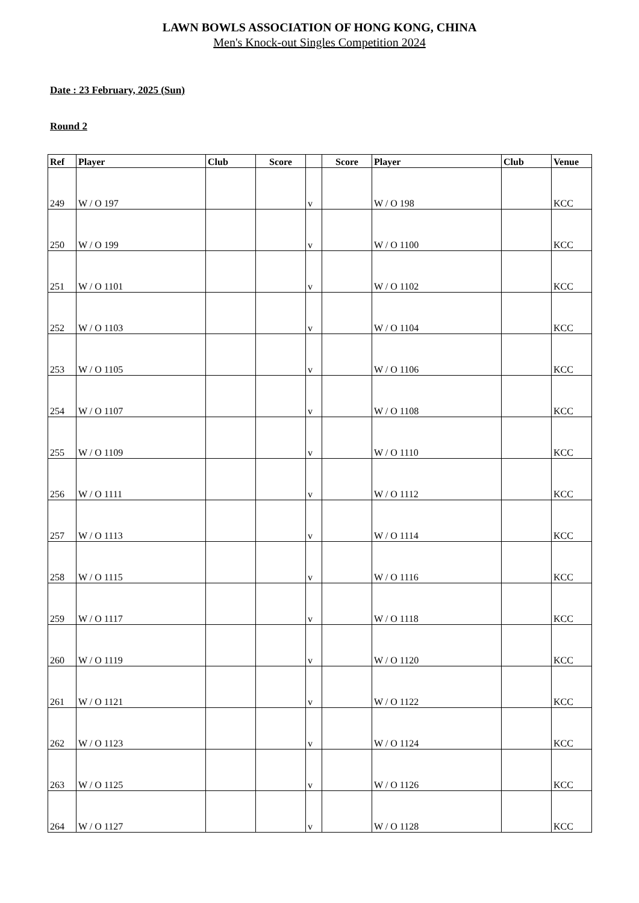LAWN BOWLS ASSOCIATION OF HONG KONG, CHINA
Men's Knock-out Singles Competition 2024
Date : 23 February, 2025 (Sun)
Round 2
| Ref | Player | Club | Score | | Score | Player | Club | Venue |
| --- | --- | --- | --- | --- | --- | --- | --- | --- |
| 249 | W / O 197 | | | v | | W / O 198 | | KCC |
| 250 | W / O 199 | | | v | | W / O 1100 | | KCC |
| 251 | W / O 1101 | | | v | | W / O 1102 | | KCC |
| 252 | W / O 1103 | | | v | | W / O 1104 | | KCC |
| 253 | W / O 1105 | | | v | | W / O 1106 | | KCC |
| 254 | W / O 1107 | | | v | | W / O 1108 | | KCC |
| 255 | W / O 1109 | | | v | | W / O 1110 | | KCC |
| 256 | W / O 1111 | | | v | | W / O 1112 | | KCC |
| 257 | W / O 1113 | | | v | | W / O 1114 | | KCC |
| 258 | W / O 1115 | | | v | | W / O 1116 | | KCC |
| 259 | W / O 1117 | | | v | | W / O 1118 | | KCC |
| 260 | W / O 1119 | | | v | | W / O 1120 | | KCC |
| 261 | W / O 1121 | | | v | | W / O 1122 | | KCC |
| 262 | W / O 1123 | | | v | | W / O 1124 | | KCC |
| 263 | W / O 1125 | | | v | | W / O 1126 | | KCC |
| 264 | W / O 1127 | | | v | | W / O 1128 | | KCC |